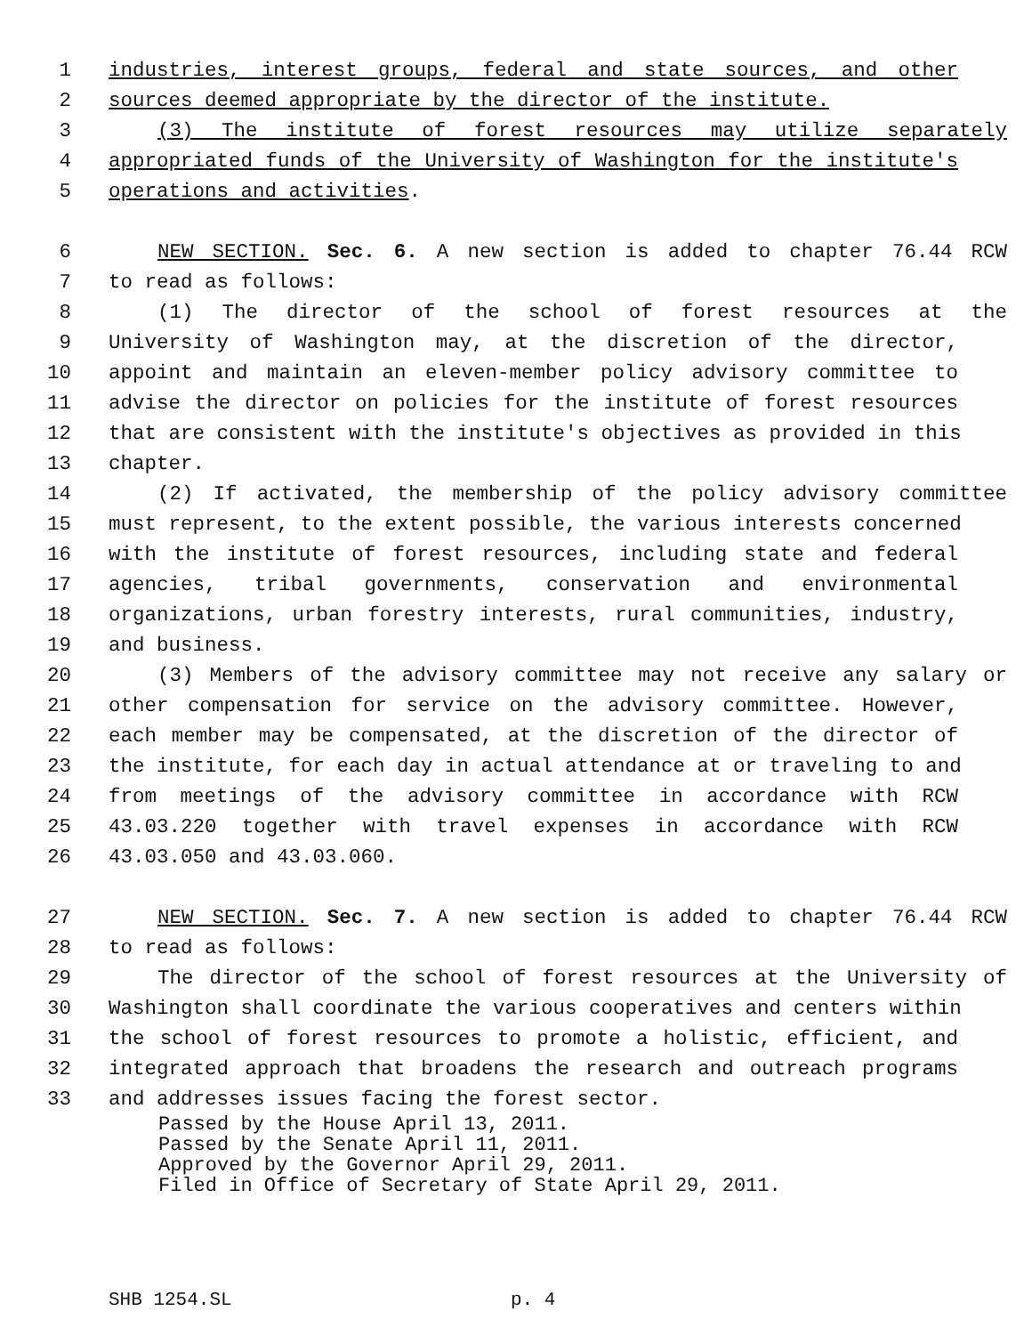1 industries, interest groups, federal and state sources, and other
2 sources deemed appropriate by the director of the institute.
3 (3) The institute of forest resources may utilize separately
4 appropriated funds of the University of Washington for the institute's
5 operations and activities.
6 NEW SECTION. Sec. 6. A new section is added to chapter 76.44 RCW
7 to read as follows:
8 (1) The director of the school of forest resources at the
9 University of Washington may, at the discretion of the director,
10 appoint and maintain an eleven-member policy advisory committee to
11 advise the director on policies for the institute of forest resources
12 that are consistent with the institute's objectives as provided in this
13 chapter.
14 (2) If activated, the membership of the policy advisory committee
15 must represent, to the extent possible, the various interests concerned
16 with the institute of forest resources, including state and federal
17 agencies, tribal governments, conservation and environmental
18 organizations, urban forestry interests, rural communities, industry,
19 and business.
20 (3) Members of the advisory committee may not receive any salary or
21 other compensation for service on the advisory committee. However,
22 each member may be compensated, at the discretion of the director of
23 the institute, for each day in actual attendance at or traveling to and
24 from meetings of the advisory committee in accordance with RCW
25 43.03.220 together with travel expenses in accordance with RCW
26 43.03.050 and 43.03.060.
27 NEW SECTION. Sec. 7. A new section is added to chapter 76.44 RCW
28 to read as follows:
29 The director of the school of forest resources at the University of
30 Washington shall coordinate the various cooperatives and centers within
31 the school of forest resources to promote a holistic, efficient, and
32 integrated approach that broadens the research and outreach programs
33 and addresses issues facing the forest sector.
Passed by the House April 13, 2011.
Passed by the Senate April 11, 2011.
Approved by the Governor April 29, 2011.
Filed in Office of Secretary of State April 29, 2011.
SHB 1254.SL p. 4